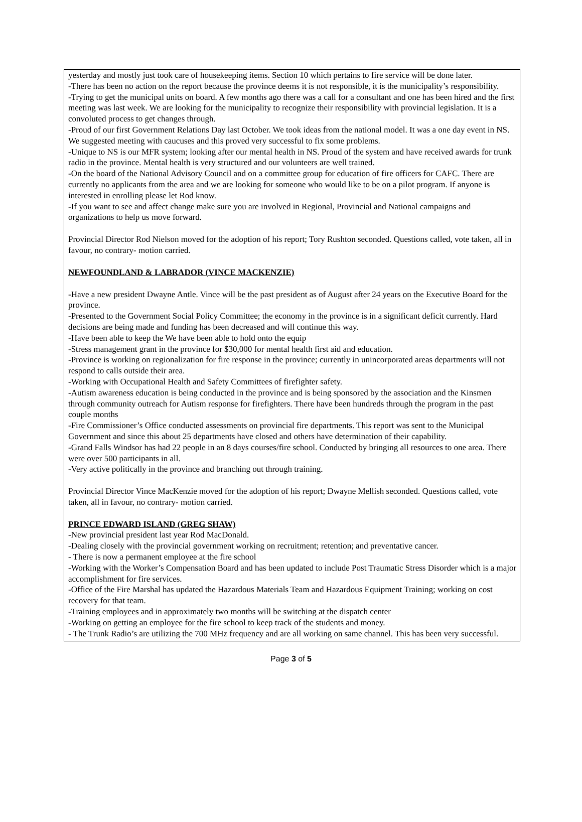yesterday and mostly just took care of housekeeping items. Section 10 which pertains to fire service will be done later.
-There has been no action on the report because the province deems it is not responsible, it is the municipality’s responsibility.
-Trying to get the municipal units on board. A few months ago there was a call for a consultant and one has been hired and the first meeting was last week. We are looking for the municipality to recognize their responsibility with provincial legislation. It is a convoluted process to get changes through.
-Proud of our first Government Relations Day last October. We took ideas from the national model. It was a one day event in NS. We suggested meeting with caucuses and this proved very successful to fix some problems.
-Unique to NS is our MFR system; looking after our mental health in NS. Proud of the system and have received awards for trunk radio in the province. Mental health is very structured and our volunteers are well trained.
-On the board of the National Advisory Council and on a committee group for education of fire officers for CAFC. There are currently no applicants from the area and we are looking for someone who would like to be on a pilot program. If anyone is interested in enrolling please let Rod know.
-If you want to see and affect change make sure you are involved in Regional, Provincial and National campaigns and organizations to help us move forward.
Provincial Director Rod Nielson moved for the adoption of his report; Tory Rushton seconded. Questions called, vote taken, all in favour, no contrary- motion carried.
NEWFOUNDLAND & LABRADOR (VINCE MACKENZIE)
-Have a new president Dwayne Antle. Vince will be the past president as of August after 24 years on the Executive Board for the province.
-Presented to the Government Social Policy Committee; the economy in the province is in a significant deficit currently. Hard decisions are being made and funding has been decreased and will continue this way.
-Have been able to keep the We have been able to hold onto the equip
-Stress management grant in the province for $30,000 for mental health first aid and education.
-Province is working on regionalization for fire response in the province; currently in unincorporated areas departments will not respond to calls outside their area.
-Working with Occupational Health and Safety Committees of firefighter safety.
-Autism awareness education is being conducted in the province and is being sponsored by the association and the Kinsmen through community outreach for Autism response for firefighters. There have been hundreds through the program in the past couple months
-Fire Commissioner’s Office conducted assessments on provincial fire departments. This report was sent to the Municipal Government and since this about 25 departments have closed and others have determination of their capability.
-Grand Falls Windsor has had 22 people in an 8 days courses/fire school. Conducted by bringing all resources to one area. There were over 500 participants in all.
-Very active politically in the province and branching out through training.
Provincial Director Vince MacKenzie moved for the adoption of his report; Dwayne Mellish seconded. Questions called, vote taken, all in favour, no contrary- motion carried.
PRINCE EDWARD ISLAND (GREG SHAW)
-New provincial president last year Rod MacDonald.
-Dealing closely with the provincial government working on recruitment; retention; and preventative cancer.
- There is now a permanent employee at the fire school
-Working with the Worker’s Compensation Board and has been updated to include Post Traumatic Stress Disorder which is a major accomplishment for fire services.
-Office of the Fire Marshal has updated the Hazardous Materials Team and Hazardous Equipment Training; working on cost recovery for that team.
-Training employees and in approximately two months will be switching at the dispatch center
-Working on getting an employee for the fire school to keep track of the students and money.
- The Trunk Radio’s are utilizing the 700 MHz frequency and are all working on same channel. This has been very successful.
Page 3 of 5